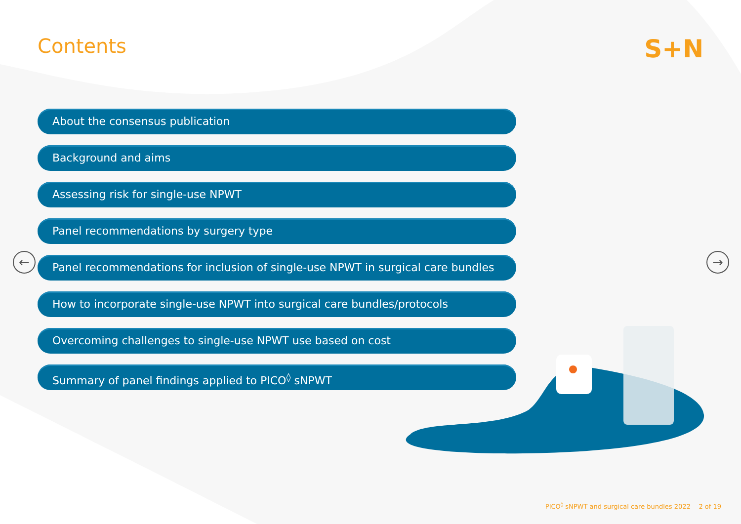Contents
S+N
About the consensus publication
Background and aims
Assessing risk for single-use NPWT
Panel recommendations by surgery type
Panel recommendations for inclusion of single-use NPWT in surgical care bundles
How to incorporate single-use NPWT into surgical care bundles/protocols
Overcoming challenges to single-use NPWT use based on cost
Summary of panel findings applied to PICO<sup>◊</sup> sNPWT
← →
PICO<sup>◊</sup> sNPWT and surgical care bundles 2022 2 of 19